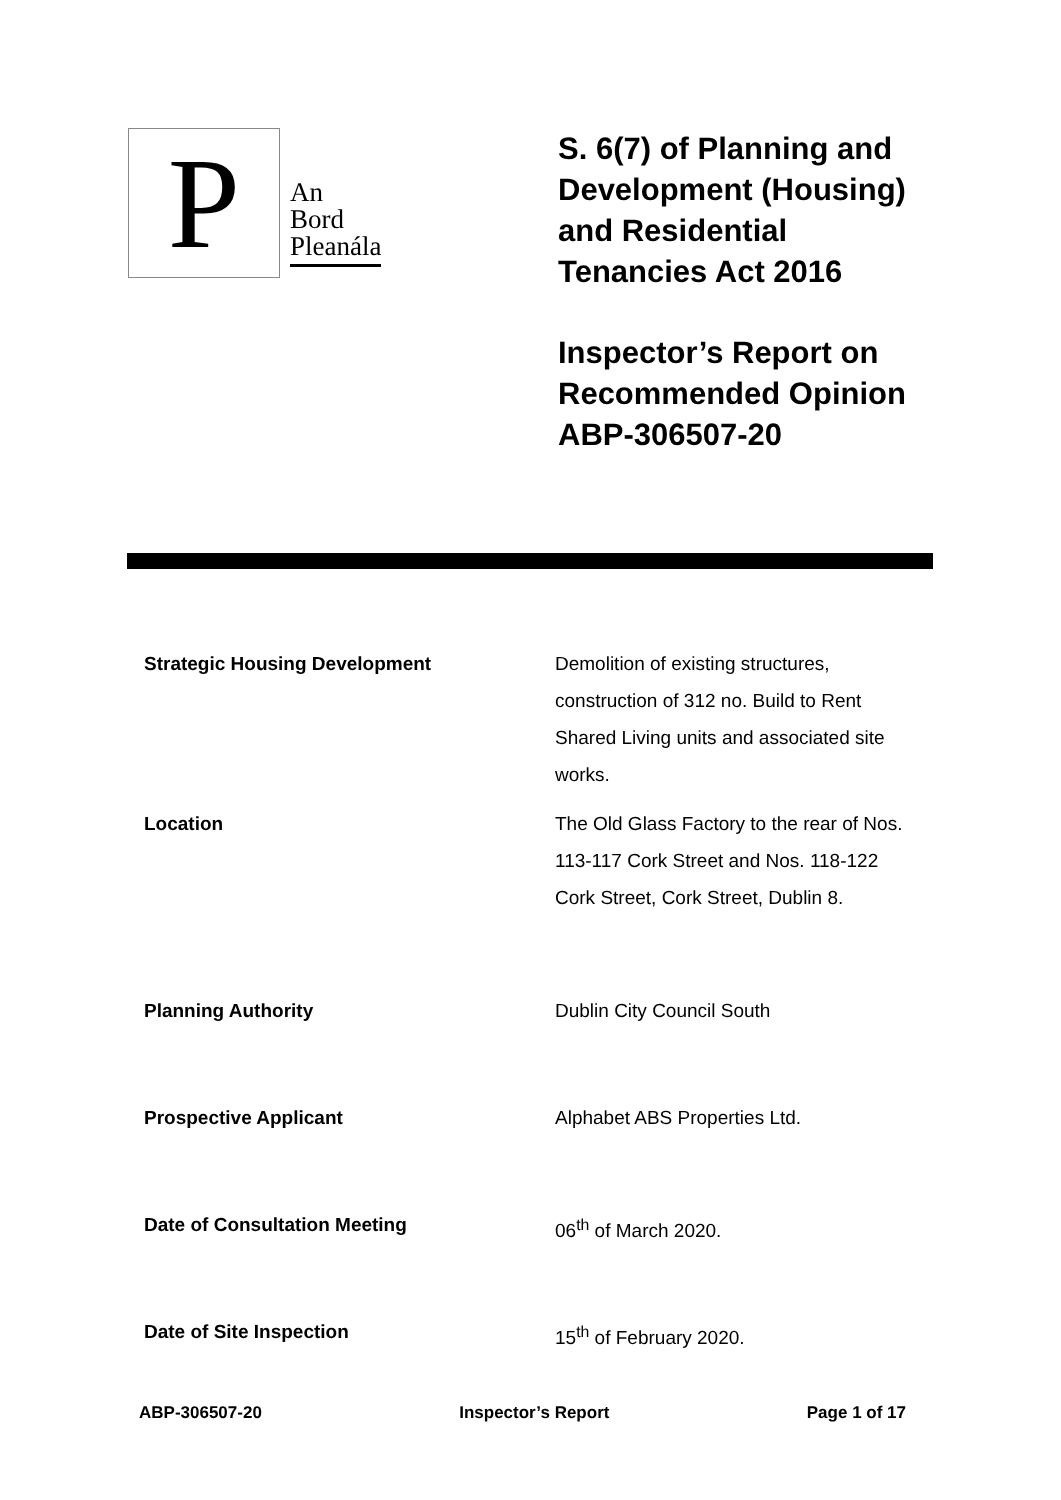P
An
Bord
Pleanála
S. 6(7) of Planning and
Development (Housing)
and Residential
Tenancies Act 2016
Inspector’s Report on
Recommended Opinion
ABP-306507-20
| Strategic Housing Development | Demolition of existing structures, construction of 312 no. Build to Rent Shared Living units and associated site works. |
| Location | The Old Glass Factory to the rear of Nos. 113-117 Cork Street and Nos. 118-122 Cork Street, Cork Street, Dublin 8. |
| Planning Authority | Dublin City Council South |
| Prospective Applicant | Alphabet ABS Properties Ltd. |
| Date of Consultation Meeting | 06<sup>th</sup> of March 2020. |
| Date of Site Inspection | 15<sup>th</sup> of February 2020. |
ABP-306507-20 Inspector’s Report Page 1 of 17